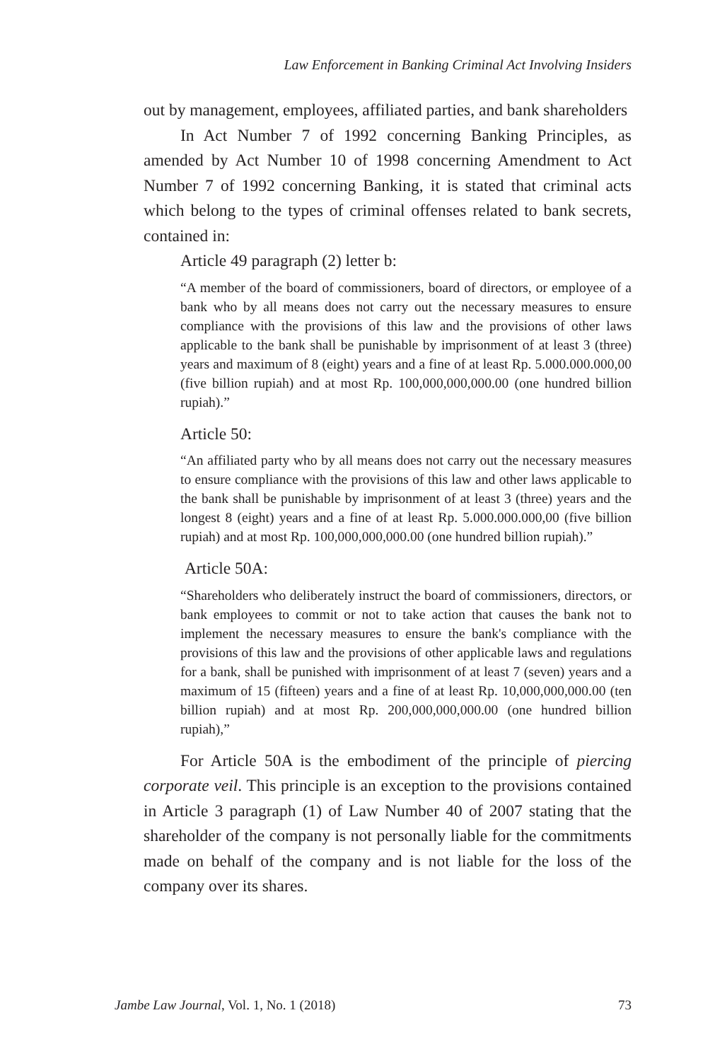Law Enforcement in Banking Criminal Act Involving Insiders
out by management, employees, affiliated parties, and bank shareholders
In Act Number 7 of 1992 concerning Banking Principles, as amended by Act Number 10 of 1998 concerning Amendment to Act Number 7 of 1992 concerning Banking, it is stated that criminal acts which belong to the types of criminal offenses related to bank secrets, contained in:
Article 49 paragraph (2) letter b:
“A member of the board of commissioners, board of directors, or employee of a bank who by all means does not carry out the necessary measures to ensure compliance with the provisions of this law and the provisions of other laws applicable to the bank shall be punishable by imprisonment of at least 3 (three) years and maximum of 8 (eight) years and a fine of at least Rp. 5.000.000.000,00 (five billion rupiah) and at most Rp. 100,000,000,000.00 (one hundred billion rupiah).”
Article 50:
“An affiliated party who by all means does not carry out the necessary measures to ensure compliance with the provisions of this law and other laws applicable to the bank shall be punishable by imprisonment of at least 3 (three) years and the longest 8 (eight) years and a fine of at least Rp. 5.000.000.000,00 (five billion rupiah) and at most Rp. 100,000,000,000.00 (one hundred billion rupiah).”
Article 50A:
“Shareholders who deliberately instruct the board of commissioners, directors, or bank employees to commit or not to take action that causes the bank not to implement the necessary measures to ensure the bank's compliance with the provisions of this law and the provisions of other applicable laws and regulations for a bank, shall be punished with imprisonment of at least 7 (seven) years and a maximum of 15 (fifteen) years and a fine of at least Rp. 10,000,000,000.00 (ten billion rupiah) and at most Rp. 200,000,000,000.00 (one hundred billion rupiah),”
For Article 50A is the embodiment of the principle of piercing corporate veil. This principle is an exception to the provisions contained in Article 3 paragraph (1) of Law Number 40 of 2007 stating that the shareholder of the company is not personally liable for the commitments made on behalf of the company and is not liable for the loss of the company over its shares.
Jambe Law Journal, Vol. 1, No. 1 (2018) 73